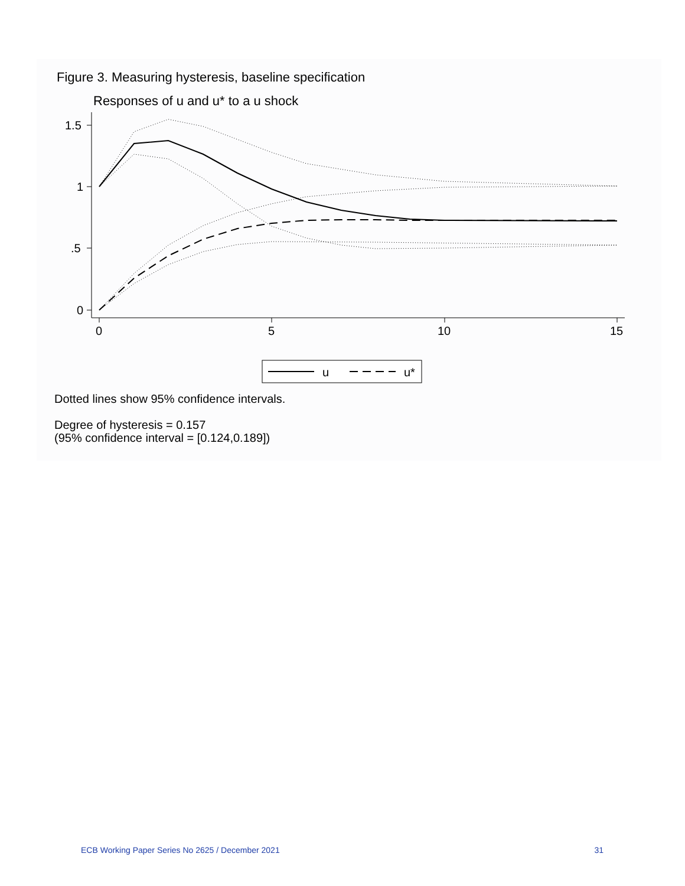Figure 3. Measuring hysteresis, baseline specification
Responses of u and u* to a u shock
1.5
1
.5
0
0
5
10
15
u
u*
Dotted lines show 95% confidence intervals.
Degree of hysteresis = 0.157
(95% confidence interval = [0.124,0.189])
ECB Working Paper Series No 2625 / December 2021 31